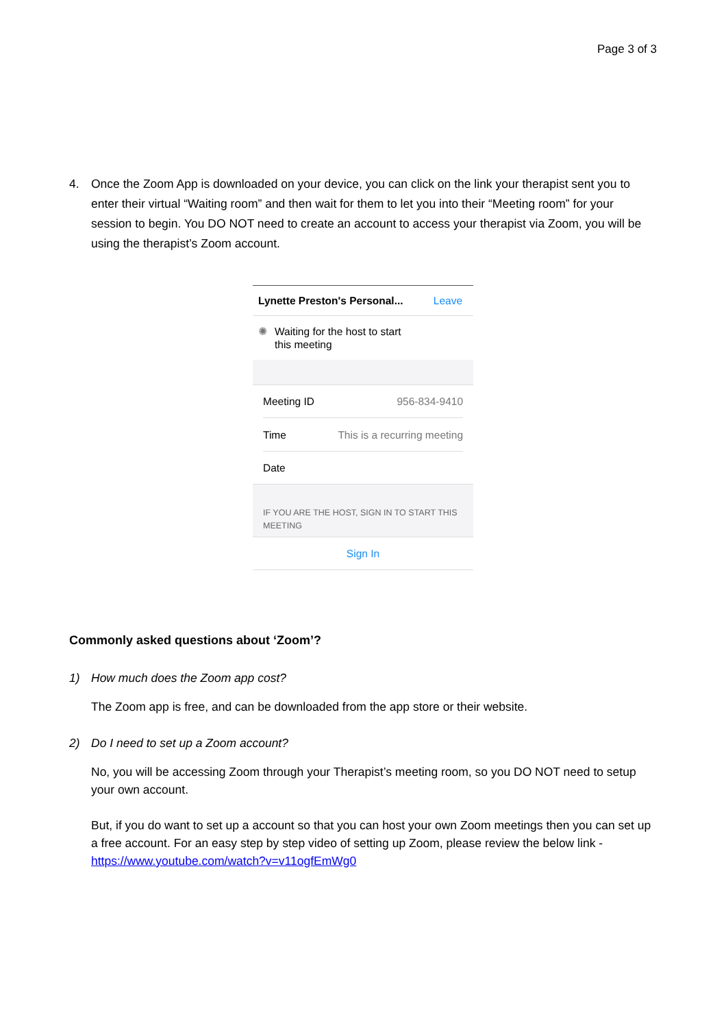Page 3 of 3
4. Once the Zoom App is downloaded on your device, you can click on the link your therapist sent you to enter their virtual “Waiting room” and then wait for them to let you into their “Meeting room” for your session to begin. You DO NOT need to create an account to access your therapist via Zoom, you will be using the therapist’s Zoom account.
Lynette Preston's Personal... Leave
✺ Waiting for the host to start
this meeting
Meeting ID 956-834-9410
Time This is a recurring meeting
Date
IF YOU ARE THE HOST, SIGN IN TO START THIS MEETING
Sign In
Commonly asked questions about ‘Zoom’?
1) How much does the Zoom app cost?
The Zoom app is free, and can be downloaded from the app store or their website.
2) Do I need to set up a Zoom account?
No, you will be accessing Zoom through your Therapist’s meeting room, so you DO NOT need to setup your own account.
But, if you do want to set up a account so that you can host your own Zoom meetings then you can set up a free account. For an easy step by step video of setting up Zoom, please review the below link - https://www.youtube.com/watch?v=v11ogfEmWg0